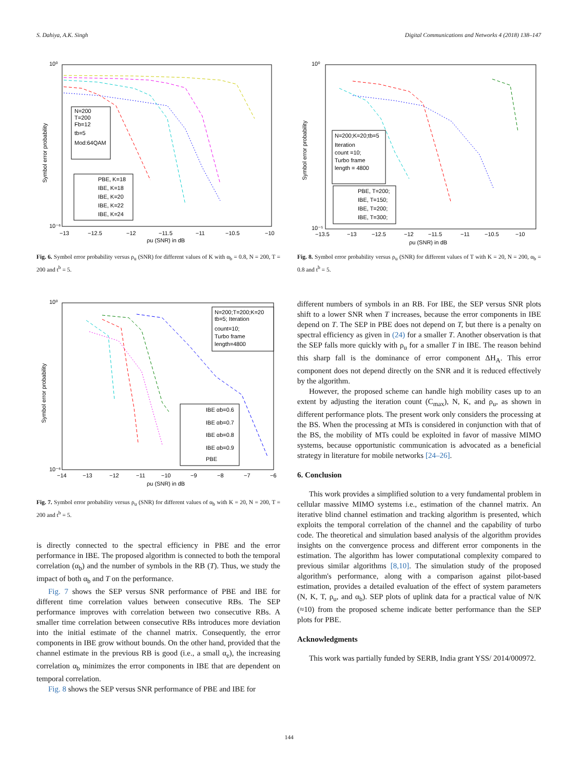S. Dahiya, A.K. Singh Digital Communications and Networks 4 (2018) 138–147
10⁰
10⁻⁶
−13
−12.5
−12
−11.5
−11
−10.5
−10
ρu (SNR) in dB
Symbol error probability
N=200
T=200
Fb=12
tb=5
Mod:64QAM
PBE, K=18
IBE, K=18
IBE, K=20
IBE, K=22
IBE, K=24
Fig. 6. Symbol error probability versus ρ<sub>u</sub> (SNR) for different values of K with α<sub>b</sub> = 0.8, N = 200, T = 200 and t<sup>b</sup> = 5.
10⁰
10⁻⁶
−14
−13
−12
−11
−10
−9
−8
−7
−6
ρu (SNR) in dB
Symbol error probability
N=200;T=200;K=20
tb=5; Iteration
count=10;
Turbo frame
length=4800
IBE αb=0.6
IBE αb=0.7
IBE αb=0.8
IBE αb=0.9
PBE
Fig. 7. Symbol error probability versus ρ<sub>u</sub> (SNR) for different values of α<sub>b</sub> with K = 20, N = 200, T = 200 and t<sup>b</sup> = 5.
is directly connected to the spectral efficiency in PBE and the error performance in IBE. The proposed algorithm is connected to both the temporal correlation (α<sub>b</sub>) and the number of symbols in the RB (T). Thus, we study the impact of both α<sub>b</sub> and T on the performance.
Fig. 7 shows the SEP versus SNR performance of PBE and IBE for different time correlation values between consecutive RBs. The SEP performance improves with correlation between two consecutive RBs. A smaller time correlation between consecutive RBs introduces more deviation into the initial estimate of the channel matrix. Consequently, the error components in IBE grow without bounds. On the other hand, provided that the channel estimate in the previous RB is good (i.e., a small α<sub>e</sub>), the increasing correlation α<sub>b</sub> minimizes the error components in IBE that are dependent on temporal correlation.
Fig. 8 shows the SEP versus SNR performance of PBE and IBE for
10⁰
10⁻⁵
−13.5
−13
−12.5
−12
−11.5
−11
−10.5
−10
ρu (SNR) in dB
Symbol error probability
N=200;K=20;tb=5
Iteration
count =10;
Turbo frame
length = 4800
PBE, T=200;
IBE, T=150;
IBE, T=200;
IBE, T=300;
Fig. 8. Symbol error probability versus ρ<sub>u</sub> (SNR) for different values of T with K = 20, N = 200, α<sub>b</sub> = 0.8 and t<sup>b</sup> = 5.
different numbers of symbols in an RB. For IBE, the SEP versus SNR plots shift to a lower SNR when T increases, because the error components in IBE depend on T. The SEP in PBE does not depend on T, but there is a penalty on spectral efficiency as given in (24) for a smaller T. Another observation is that the SEP falls more quickly with ρ<sub>u</sub> for a smaller T in IBE. The reason behind this sharp fall is the dominance of error component ΔH<sub>A</sub>. This error component does not depend directly on the SNR and it is reduced effectively by the algorithm.
However, the proposed scheme can handle high mobility cases up to an extent by adjusting the iteration count (C<sub>max</sub>), N, K, and ρ<sub>u</sub>, as shown in different performance plots. The present work only considers the processing at the BS. When the processing at MTs is considered in conjunction with that of the BS, the mobility of MTs could be exploited in favor of massive MIMO systems, because opportunistic communication is advocated as a beneficial strategy in literature for mobile networks [24–26].
6. Conclusion
This work provides a simplified solution to a very fundamental problem in cellular massive MIMO systems i.e., estimation of the channel matrix. An iterative blind channel estimation and tracking algorithm is presented, which exploits the temporal correlation of the channel and the capability of turbo code. The theoretical and simulation based analysis of the algorithm provides insights on the convergence process and different error components in the estimation. The algorithm has lower computational complexity compared to previous similar algorithms [8,10]. The simulation study of the proposed algorithm's performance, along with a comparison against pilot-based estimation, provides a detailed evaluation of the effect of system parameters (N, K, T, ρ<sub>u</sub>, and α<sub>b</sub>). SEP plots of uplink data for a practical value of N/K (≈10) from the proposed scheme indicate better performance than the SEP plots for PBE.
Acknowledgments
This work was partially funded by SERB, India grant YSS/ 2014/000972.
144